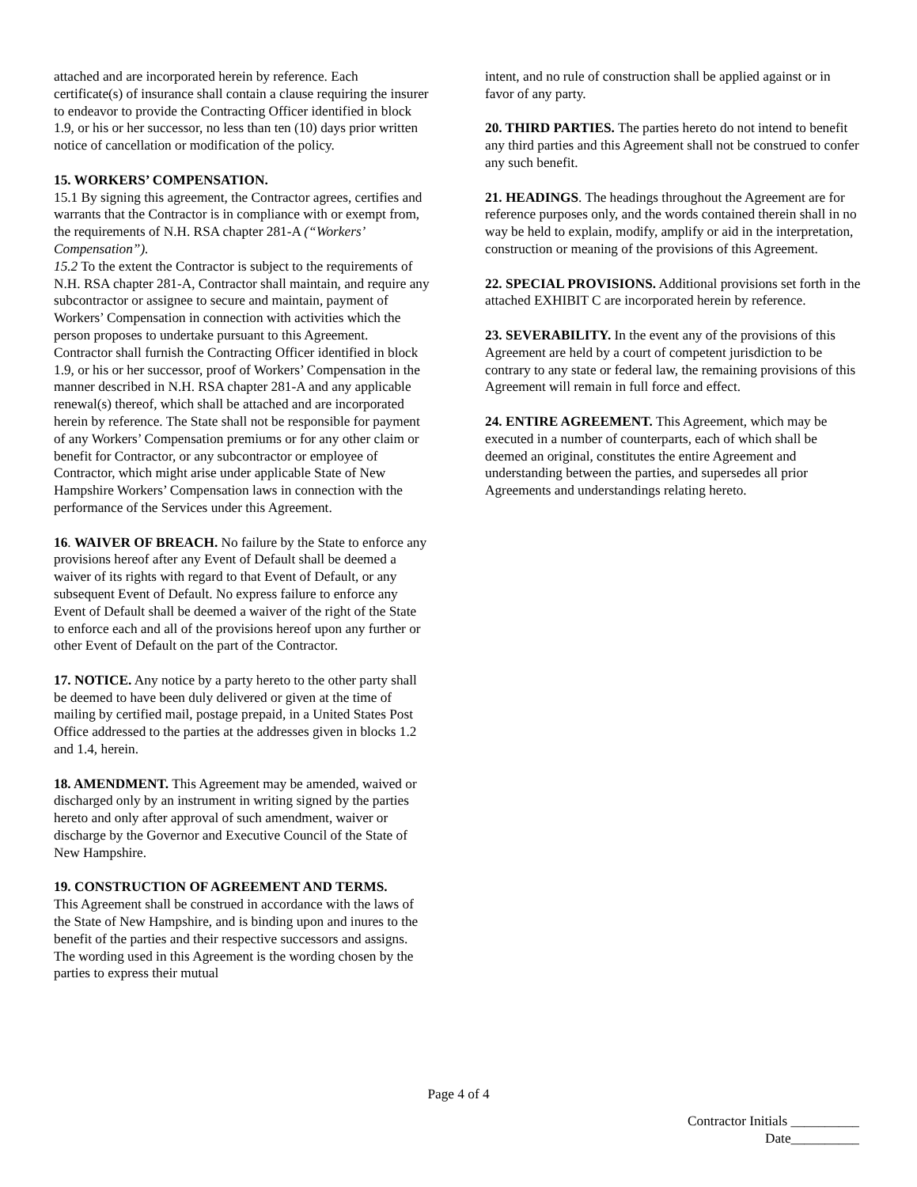attached and are incorporated herein by reference. Each certificate(s) of insurance shall contain a clause requiring the insurer to endeavor to provide the Contracting Officer identified in block 1.9, or his or her successor, no less than ten (10) days prior written notice of cancellation or modification of the policy.
15. WORKERS’ COMPENSATION.
15.1 By signing this agreement, the Contractor agrees, certifies and warrants that the Contractor is in compliance with or exempt from, the requirements of N.H. RSA chapter 281-A (“Workers’ Compensation”).
15.2 To the extent the Contractor is subject to the requirements of N.H. RSA chapter 281-A, Contractor shall maintain, and require any subcontractor or assignee to secure and maintain, payment of Workers’ Compensation in connection with activities which the person proposes to undertake pursuant to this Agreement. Contractor shall furnish the Contracting Officer identified in block 1.9, or his or her successor, proof of Workers’ Compensation in the manner described in N.H. RSA chapter 281-A and any applicable renewal(s) thereof, which shall be attached and are incorporated herein by reference. The State shall not be responsible for payment of any Workers’ Compensation premiums or for any other claim or benefit for Contractor, or any subcontractor or employee of Contractor, which might arise under applicable State of New Hampshire Workers’ Compensation laws in connection with the performance of the Services under this Agreement.
16. WAIVER OF BREACH. No failure by the State to enforce any provisions hereof after any Event of Default shall be deemed a waiver of its rights with regard to that Event of Default, or any subsequent Event of Default. No express failure to enforce any Event of Default shall be deemed a waiver of the right of the State to enforce each and all of the provisions hereof upon any further or other Event of Default on the part of the Contractor.
17. NOTICE. Any notice by a party hereto to the other party shall be deemed to have been duly delivered or given at the time of mailing by certified mail, postage prepaid, in a United States Post Office addressed to the parties at the addresses given in blocks 1.2 and 1.4, herein.
18. AMENDMENT. This Agreement may be amended, waived or discharged only by an instrument in writing signed by the parties hereto and only after approval of such amendment, waiver or discharge by the Governor and Executive Council of the State of New Hampshire.
19. CONSTRUCTION OF AGREEMENT AND TERMS.
This Agreement shall be construed in accordance with the laws of the State of New Hampshire, and is binding upon and inures to the benefit of the parties and their respective successors and assigns. The wording used in this Agreement is the wording chosen by the parties to express their mutual
intent, and no rule of construction shall be applied against or in favor of any party.
20. THIRD PARTIES. The parties hereto do not intend to benefit any third parties and this Agreement shall not be construed to confer any such benefit.
21. HEADINGS. The headings throughout the Agreement are for reference purposes only, and the words contained therein shall in no way be held to explain, modify, amplify or aid in the interpretation, construction or meaning of the provisions of this Agreement.
22. SPECIAL PROVISIONS. Additional provisions set forth in the attached EXHIBIT C are incorporated herein by reference.
23. SEVERABILITY. In the event any of the provisions of this Agreement are held by a court of competent jurisdiction to be contrary to any state or federal law, the remaining provisions of this Agreement will remain in full force and effect.
24. ENTIRE AGREEMENT. This Agreement, which may be executed in a number of counterparts, each of which shall be deemed an original, constitutes the entire Agreement and understanding between the parties, and supersedes all prior Agreements and understandings relating hereto.
Page 4 of 4
Contractor Initials __________
Date__________